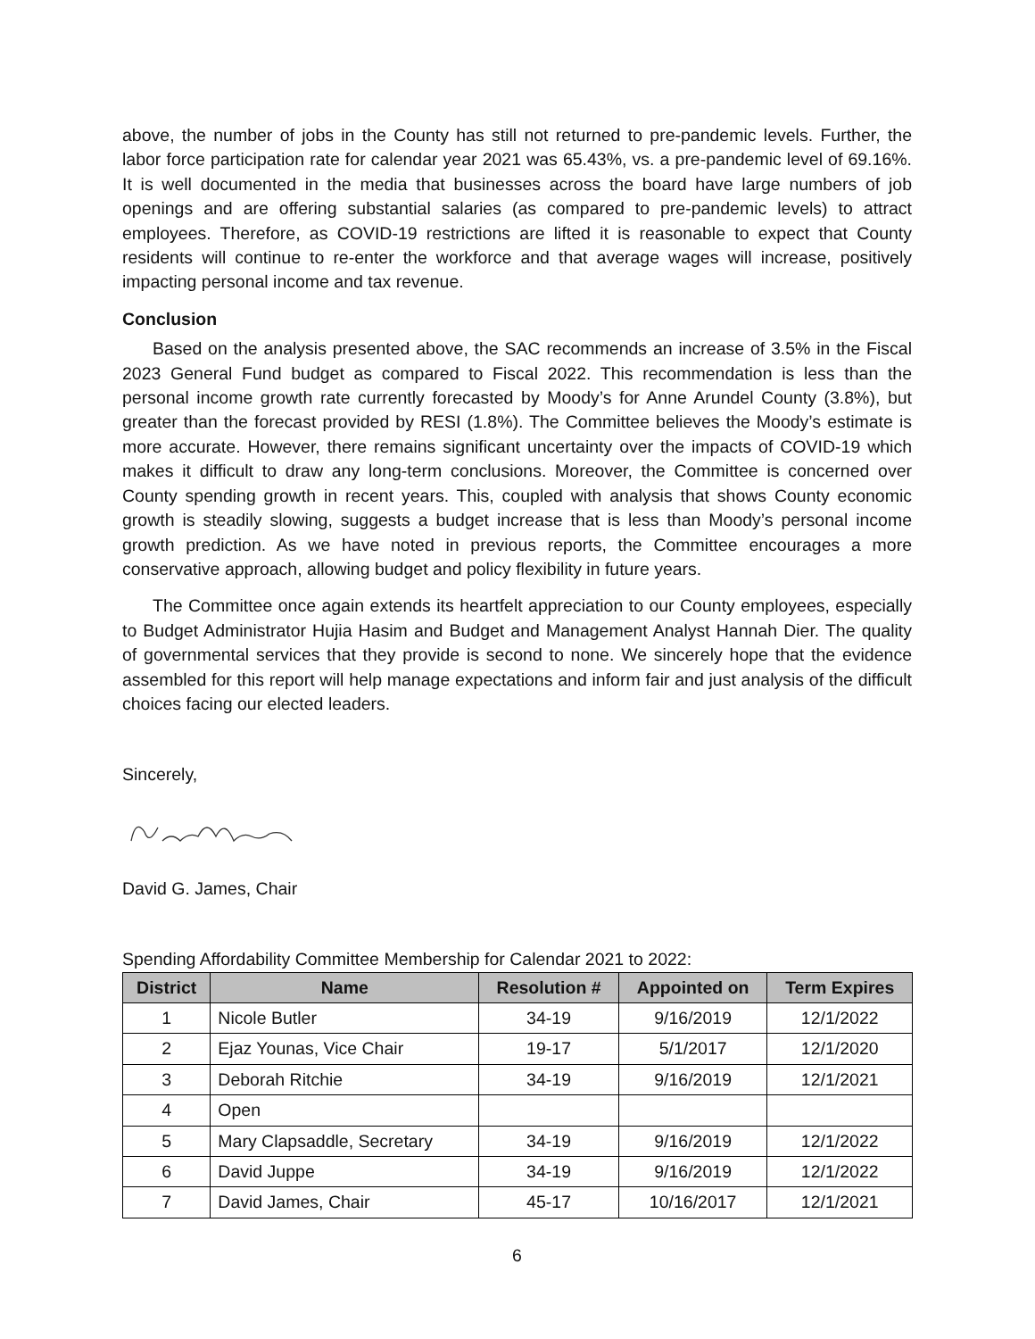above, the number of jobs in the County has still not returned to pre-pandemic levels. Further, the labor force participation rate for calendar year 2021 was 65.43%, vs. a pre-pandemic level of 69.16%. It is well documented in the media that businesses across the board have large numbers of job openings and are offering substantial salaries (as compared to pre-pandemic levels) to attract employees. Therefore, as COVID-19 restrictions are lifted it is reasonable to expect that County residents will continue to re-enter the workforce and that average wages will increase, positively impacting personal income and tax revenue.
Conclusion
Based on the analysis presented above, the SAC recommends an increase of 3.5% in the Fiscal 2023 General Fund budget as compared to Fiscal 2022. This recommendation is less than the personal income growth rate currently forecasted by Moody’s for Anne Arundel County (3.8%), but greater than the forecast provided by RESI (1.8%). The Committee believes the Moody’s estimate is more accurate. However, there remains significant uncertainty over the impacts of COVID-19 which makes it difficult to draw any long-term conclusions. Moreover, the Committee is concerned over County spending growth in recent years. This, coupled with analysis that shows County economic growth is steadily slowing, suggests a budget increase that is less than Moody’s personal income growth prediction. As we have noted in previous reports, the Committee encourages a more conservative approach, allowing budget and policy flexibility in future years.
The Committee once again extends its heartfelt appreciation to our County employees, especially to Budget Administrator Hujia Hasim and Budget and Management Analyst Hannah Dier. The quality of governmental services that they provide is second to none. We sincerely hope that the evidence assembled for this report will help manage expectations and inform fair and just analysis of the difficult choices facing our elected leaders.
Sincerely,
David G. James, Chair
Spending Affordability Committee Membership for Calendar 2021 to 2022:
| District | Name | Resolution # | Appointed on | Term Expires |
| --- | --- | --- | --- | --- |
| 1 | Nicole Butler | 34-19 | 9/16/2019 | 12/1/2022 |
| 2 | Ejaz Younas, Vice Chair | 19-17 | 5/1/2017 | 12/1/2020 |
| 3 | Deborah Ritchie | 34-19 | 9/16/2019 | 12/1/2021 |
| 4 | Open | | | |
| 5 | Mary Clapsaddle, Secretary | 34-19 | 9/16/2019 | 12/1/2022 |
| 6 | David Juppe | 34-19 | 9/16/2019 | 12/1/2022 |
| 7 | David James, Chair | 45-17 | 10/16/2017 | 12/1/2021 |
6